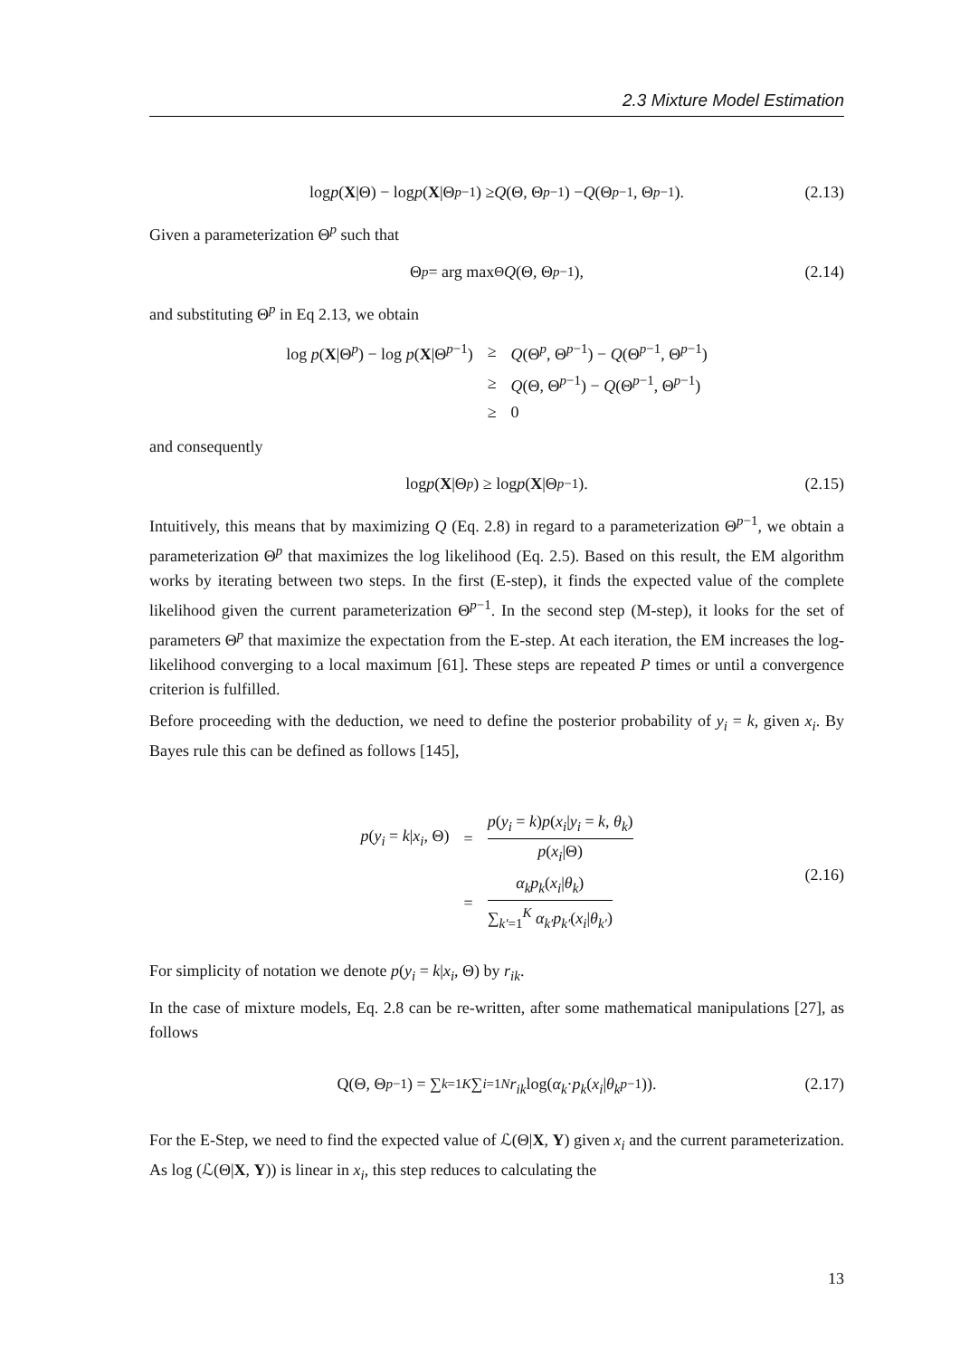2.3 Mixture Model Estimation
log p (X |Θ) − log p (X |Θ<sup>p−1</sup>) ≥ Q (Θ, Θ<sup>p−1</sup>) − Q (Θ<sup>p−1</sup>, Θ<sup>p−1</sup>). (2.13)
Given a parameterization Θ<sup>p</sup> such that
Θ<sup>p</sup> = arg max<sub>Θ</sub> Q (Θ, Θ<sup>p−1</sup>), (2.14)
and substituting Θ<sup>p</sup> in Eq 2.13, we obtain
| log p ( X /Θ<sup>p</sup>) − log p ( X /Θ<sup>p−1</sup>) | ≥ | Q (Θ<sup>p</sup>, Θ<sup>p−1</sup>) − Q (Θ<sup>p−1</sup>, Θ<sup>p−1</sup>) |
| | ≥ | Q (Θ, Θ<sup>p−1</sup>) − Q (Θ<sup>p−1</sup>, Θ<sup>p−1</sup>) |
| | ≥ | 0 |
and consequently
log p (X |Θ<sup>p</sup>) ≥ log p (X |Θ<sup>p−1</sup>). (2.15)
Intuitively, this means that by maximizing Q (Eq. 2.8) in regard to a parameterization Θ<sup>p−1</sup>, we obtain a parameterization Θ<sup>p</sup> that maximizes the log likelihood (Eq. 2.5). Based on this result, the EM algorithm works by iterating between two steps. In the first (E-step), it finds the expected value of the complete likelihood given the current parameterization Θ<sup>p−1</sup>. In the second step (M-step), it looks for the set of parameters Θ<sup>p</sup> that maximize the expectation from the E-step. At each iteration, the EM increases the log-likelihood converging to a local maximum [61]. These steps are repeated P times or until a convergence criterion is fulfilled.
Before proceeding with the deduction, we need to define the posterior probability of y<sub>i</sub> = k, given x<sub>i</sub>. By Bayes rule this can be defined as follows [145],
| p ( y<sub>i</sub> = k / x<sub>i</sub> , Θ) | = | p ( y<sub>i</sub> = k ) p ( x<sub>i</sub> / y<sub>i</sub> = k , θ<sub>k</sub> ) p ( x<sub>i</sub> /Θ) |
| | = | α<sub>k</sub>p<sub>k</sub> ( x<sub>i</sub> / θ<sub>k</sub> ) ∑<sub>k′=1</sub><sup>K</sup> α<sub>k′</sub>p<sub>k′</sub> ( x<sub>i</sub> / θ<sub>k′</sub> ) |
(2.16)
For simplicity of notation we denote p(y<sub>i</sub> = k|x<sub>i</sub>, Θ) by r<sub>ik</sub>.
In the case of mixture models, Eq. 2.8 can be re-written, after some mathematical manipulations [27], as follows
Q(Θ, Θ<sup>p−1</sup>) = ∑<sub>k=1</sub><sup>K</sup> ∑<sub>i=1</sub><sup>N</sup> r<sub>ik</sub> log(α<sub>k</sub> · p<sub>k</sub> (x<sub>i</sub> | θ<sub>k</sub><sup>p−1</sup>)). (2.17)
For the E-Step, we need to find the expected value of ℒ(Θ|X, Y) given x<sub>i</sub> and the current parameterization. As log (ℒ(Θ|X, Y)) is linear in x<sub>i</sub>, this step reduces to calculating the
13